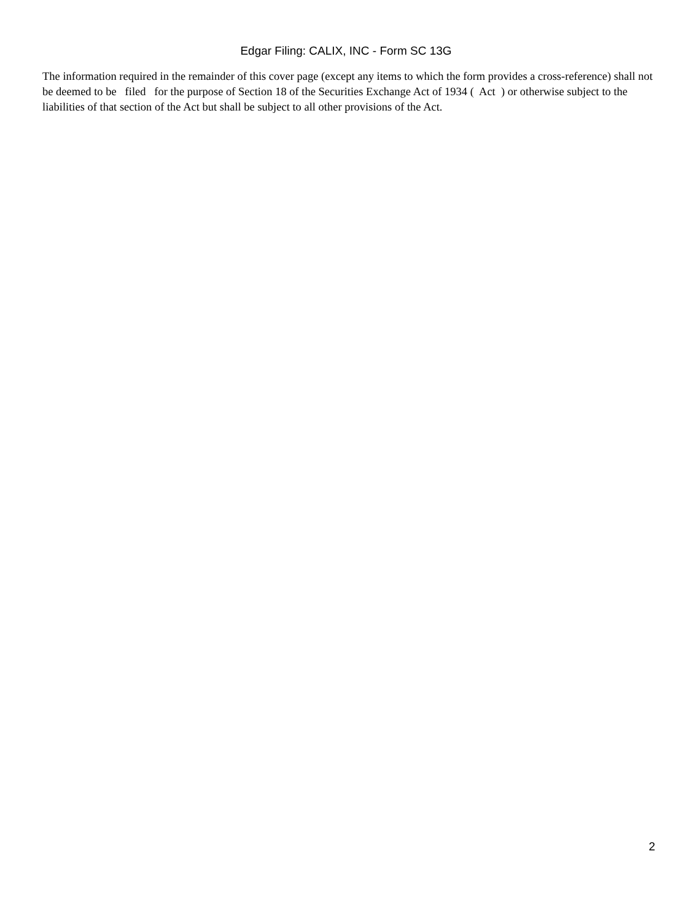Edgar Filing: CALIX, INC - Form SC 13G
The information required in the remainder of this cover page (except any items to which the form provides a cross-reference) shall not be deemed to be filed for the purpose of Section 18 of the Securities Exchange Act of 1934 ( Act ) or otherwise subject to the liabilities of that section of the Act but shall be subject to all other provisions of the Act.
2